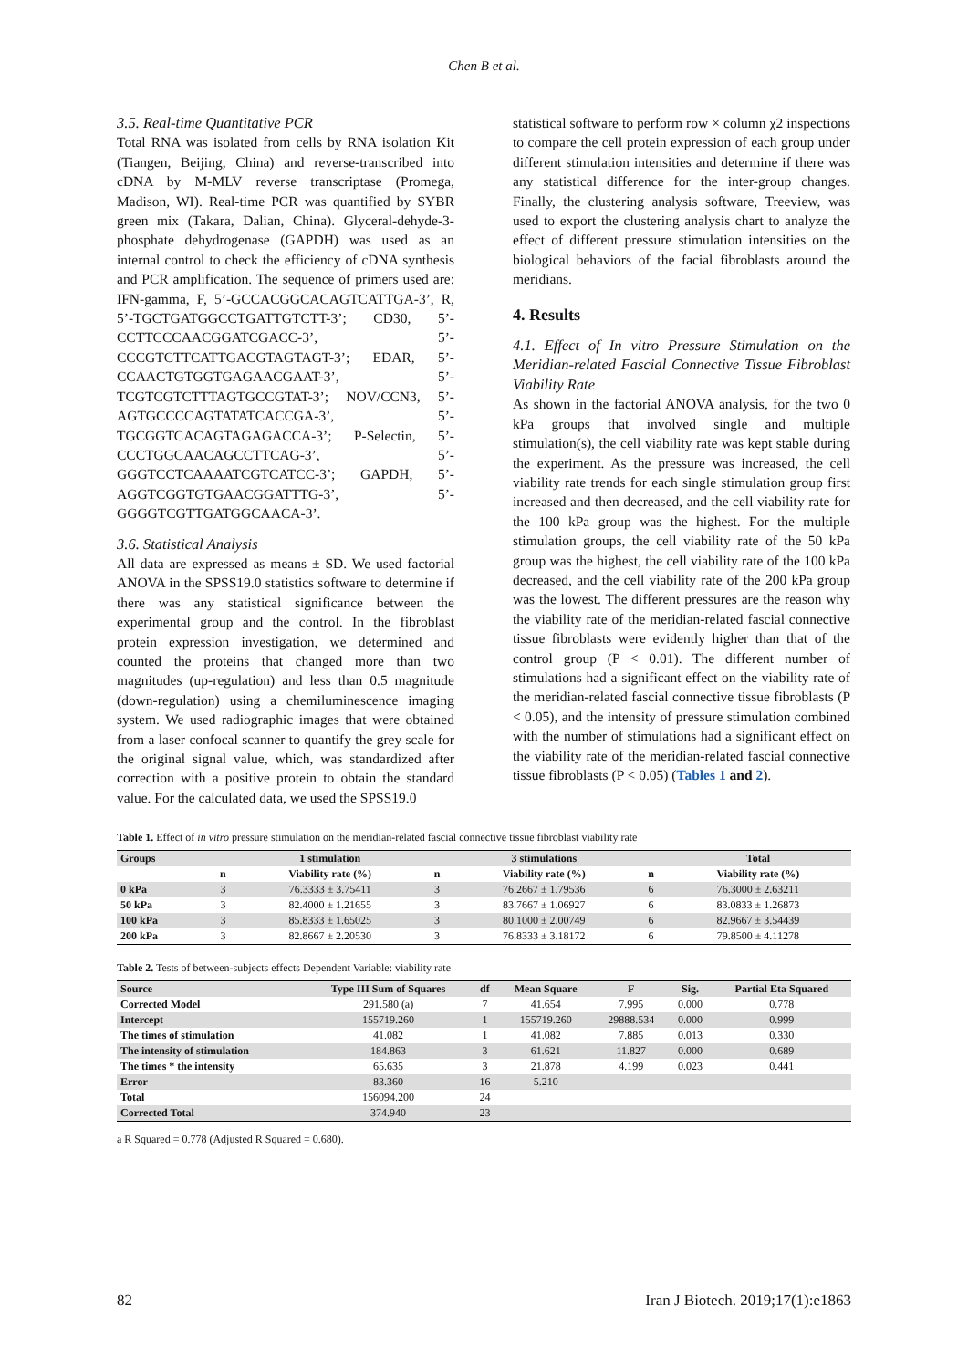Chen B et al.
3.5. Real-time Quantitative PCR
Total RNA was isolated from cells by RNA isolation Kit (Tiangen, Beijing, China) and reverse-transcribed into cDNA by M-MLV reverse transcriptase (Promega, Madison, WI). Real-time PCR was quantified by SYBR green mix (Takara, Dalian, China). Glyceral-dehyde-3-phosphate dehydrogenase (GAPDH) was used as an internal control to check the efficiency of cDNA synthesis and PCR amplification. The sequence of primers used are: IFN-gamma, F, 5’-GCCACGGCACAGTCATTGA-3’, R, 5’-TGCTGATGGCCTGATTGTCTT-3’; CD30, 5’-CCTTCCCAACGGATCGACC-3’, 5’-CCCGTCTTCATTGACGTAGTAGT-3’; EDAR, 5’-CCAACTGTGGTGAGAACGAAT-3’, 5’-TCGTCGTCTTTAGTGCCGTAT-3’; NOV/CCN3, 5’-AGTGCCCCAGTATATCACCGA-3’, 5’-TGCGGTCACAGTAGAGACCA-3’; P-Selectin, 5’-CCCTGGCAACAGCCTTCAG-3’, 5’-GGGTCCTCAAAATCGTCATCC-3’; GAPDH, 5’-AGGTCGGTGTGAACGGATTTG-3’, 5’-GGGGTCGTTGATGGCAACA-3’.
3.6. Statistical Analysis
All data are expressed as means ± SD. We used factorial ANOVA in the SPSS19.0 statistics software to determine if there was any statistical significance between the experimental group and the control. In the fibroblast protein expression investigation, we determined and counted the proteins that changed more than two magnitudes (up-regulation) and less than 0.5 magnitude (down-regulation) using a chemiluminescence imaging system. We used radiographic images that were obtained from a laser confocal scanner to quantify the grey scale for the original signal value, which, was standardized after correction with a positive protein to obtain the standard value. For the calculated data, we used the SPSS19.0
statistical software to perform row × column χ2 inspections to compare the cell protein expression of each group under different stimulation intensities and determine if there was any statistical difference for the inter-group changes. Finally, the clustering analysis software, Treeview, was used to export the clustering analysis chart to analyze the effect of different pressure stimulation intensities on the biological behaviors of the facial fibroblasts around the meridians.
4. Results
4.1. Effect of In vitro Pressure Stimulation on the Meridian-related Fascial Connective Tissue Fibroblast Viability Rate
As shown in the factorial ANOVA analysis, for the two 0 kPa groups that involved single and multiple stimulation(s), the cell viability rate was kept stable during the experiment. As the pressure was increased, the cell viability rate trends for each single stimulation group first increased and then decreased, and the cell viability rate for the 100 kPa group was the highest. For the multiple stimulation groups, the cell viability rate of the 50 kPa group was the highest, the cell viability rate of the 100 kPa decreased, and the cell viability rate of the 200 kPa group was the lowest. The different pressures are the reason why the viability rate of the meridian-related fascial connective tissue fibroblasts were evidently higher than that of the control group (P < 0.01). The different number of stimulations had a significant effect on the viability rate of the meridian-related fascial connective tissue fibroblasts (P < 0.05), and the intensity of pressure stimulation combined with the number of stimulations had a significant effect on the viability rate of the meridian-related fascial connective tissue fibroblasts (P < 0.05) (Tables 1 and 2).
Table 1. Effect of in vitro pressure stimulation on the meridian-related fascial connective tissue fibroblast viability rate
| Groups | | 1 stimulation | | 3 stimulations | | Total |
| --- | --- | --- | --- | --- | --- | --- |
| | n | Viability rate (%) | n | Viability rate (%) | n | Viability rate (%) |
| 0 kPa | 3 | 76.3333 ± 3.75411 | 3 | 76.2667 ± 1.79536 | 6 | 76.3000 ± 2.63211 |
| 50 kPa | 3 | 82.4000 ± 1.21655 | 3 | 83.7667 ± 1.06927 | 6 | 83.0833 ± 1.26873 |
| 100 kPa | 3 | 85.8333 ± 1.65025 | 3 | 80.1000 ± 2.00749 | 6 | 82.9667 ± 3.54439 |
| 200 kPa | 3 | 82.8667 ± 2.20530 | 3 | 76.8333 ± 3.18172 | 6 | 79.8500 ± 4.11278 |
Table 2. Tests of between-subjects effects Dependent Variable: viability rate
| Source | Type III Sum of Squares | df | Mean Square | F | Sig. | Partial Eta Squared |
| --- | --- | --- | --- | --- | --- | --- |
| Corrected Model | 291.580 (a) | 7 | 41.654 | 7.995 | 0.000 | 0.778 |
| Intercept | 155719.260 | 1 | 155719.260 | 29888.534 | 0.000 | 0.999 |
| The times of stimulation | 41.082 | 1 | 41.082 | 7.885 | 0.013 | 0.330 |
| The intensity of stimulation | 184.863 | 3 | 61.621 | 11.827 | 0.000 | 0.689 |
| The times * the intensity | 65.635 | 3 | 21.878 | 4.199 | 0.023 | 0.441 |
| Error | 83.360 | 16 | 5.210 | | | |
| Total | 156094.200 | 24 | | | | |
| Corrected Total | 374.940 | 23 | | | | |
a R Squared = 0.778 (Adjusted R Squared = 0.680).
82 Iran J Biotech. 2019;17(1):e1863